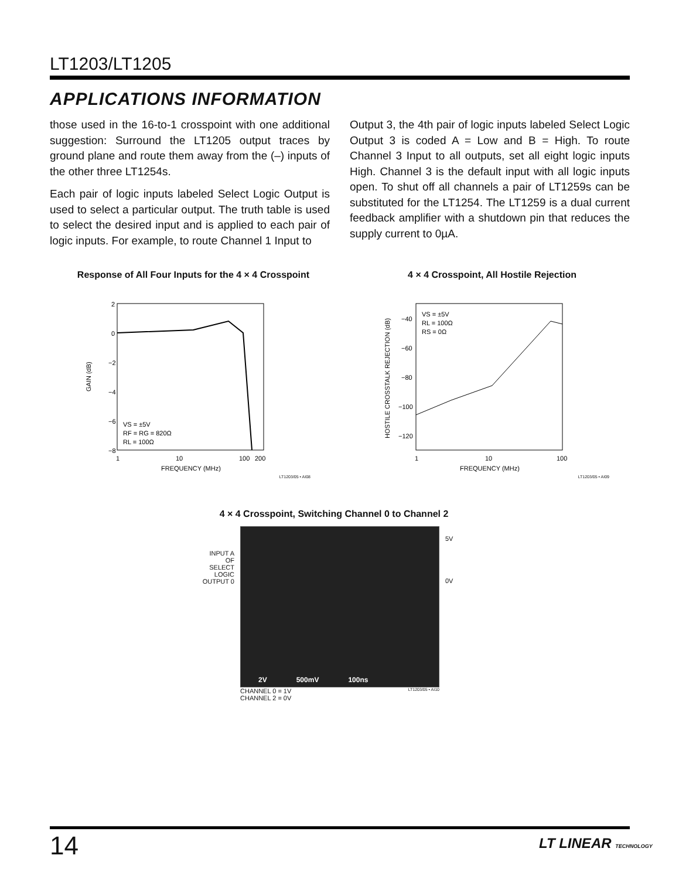LT1203/LT1205
APPLICATIONS INFORMATION
those used in the 16-to-1 crosspoint with one additional suggestion: Surround the LT1205 output traces by ground plane and route them away from the (–) inputs of the other three LT1254s.
Each pair of logic inputs labeled Select Logic Output is used to select a particular output. The truth table is used to select the desired input and is applied to each pair of logic inputs. For example, to route Channel 1 Input to
Output 3, the 4th pair of logic inputs labeled Select Logic Output 3 is coded A = Low and B = High. To route Channel 3 Input to all outputs, set all eight logic inputs High. Channel 3 is the default input with all logic inputs open. To shut off all channels a pair of LT1259s can be substituted for the LT1254. The LT1259 is a dual current feedback amplifier with a shutdown pin that reduces the supply current to 0µA.
Response of All Four Inputs for the 4 × 4 Crosspoint
2
0
−2
−4
−6
−8
GAIN (dB)
VS = ±5V
RF = RG = 820Ω
RL = 100Ω
1
10
100
200
FREQUENCY (MHz)
LT1203/05 • AI08
4 × 4 Crosspoint, All Hostile Rejection
−40
−60
−80
−100
−120
HOSTILE CROSSTALK REJECTION (dB)
VS = ±5V
RL = 100Ω
RS = 0Ω
1
10
100
FREQUENCY (MHz)
LT1203/05 • AI09
4 × 4 Crosspoint, Switching Channel 0 to Channel 2
INPUT A
OF SELECT
LOGIC
OUTPUT 0
2V 500mV 100ns
CHANNEL 0 = 1V
CHANNEL 2 = 0V
LT1203/05 • AI10
5V
0V
14 LT LINEAR TECHNOLOGY